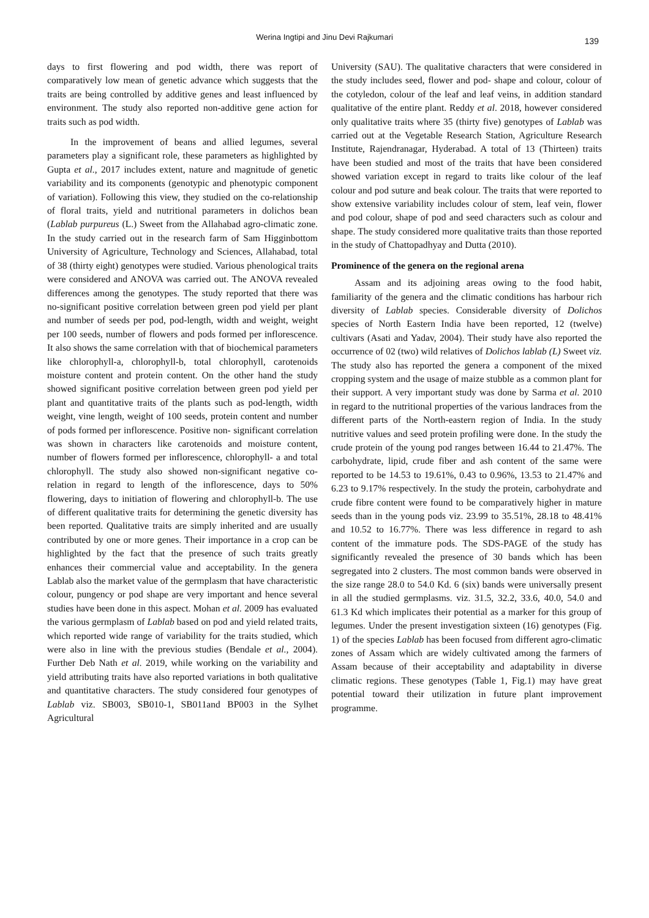Werina Ingtipi and Jinu Devi Rajkumari 139
days to first flowering and pod width, there was report of comparatively low mean of genetic advance which suggests that the traits are being controlled by additive genes and least influenced by environment. The study also reported non-additive gene action for traits such as pod width.
In the improvement of beans and allied legumes, several parameters play a significant role, these parameters as highlighted by Gupta et al., 2017 includes extent, nature and magnitude of genetic variability and its components (genotypic and phenotypic component of variation). Following this view, they studied on the co-relationship of floral traits, yield and nutritional parameters in dolichos bean (Lablab purpureus (L.) Sweet from the Allahabad agro-climatic zone. In the study carried out in the research farm of Sam Higginbottom University of Agriculture, Technology and Sciences, Allahabad, total of 38 (thirty eight) genotypes were studied. Various phenological traits were considered and ANOVA was carried out. The ANOVA revealed differences among the genotypes. The study reported that there was no-significant positive correlation between green pod yield per plant and number of seeds per pod, pod-length, width and weight, weight per 100 seeds, number of flowers and pods formed per inflorescence. It also shows the same correlation with that of biochemical parameters like chlorophyll-a, chlorophyll-b, total chlorophyll, carotenoids moisture content and protein content. On the other hand the study showed significant positive correlation between green pod yield per plant and quantitative traits of the plants such as pod-length, width weight, vine length, weight of 100 seeds, protein content and number of pods formed per inflorescence. Positive non- significant correlation was shown in characters like carotenoids and moisture content, number of flowers formed per inflorescence, chlorophyll- a and total chlorophyll. The study also showed non-significant negative co-relation in regard to length of the inflorescence, days to 50% flowering, days to initiation of flowering and chlorophyll-b. The use of different qualitative traits for determining the genetic diversity has been reported. Qualitative traits are simply inherited and are usually contributed by one or more genes. Their importance in a crop can be highlighted by the fact that the presence of such traits greatly enhances their commercial value and acceptability. In the genera Lablab also the market value of the germplasm that have characteristic colour, pungency or pod shape are very important and hence several studies have been done in this aspect. Mohan et al. 2009 has evaluated the various germplasm of Lablab based on pod and yield related traits, which reported wide range of variability for the traits studied, which were also in line with the previous studies (Bendale et al., 2004). Further Deb Nath et al. 2019, while working on the variability and yield attributing traits have also reported variations in both qualitative and quantitative characters. The study considered four genotypes of Lablab viz. SB003, SB010-1, SB011and BP003 in the Sylhet Agricultural
University (SAU). The qualitative characters that were considered in the study includes seed, flower and pod- shape and colour, colour of the cotyledon, colour of the leaf and leaf veins, in addition standard qualitative of the entire plant. Reddy et al. 2018, however considered only qualitative traits where 35 (thirty five) genotypes of Lablab was carried out at the Vegetable Research Station, Agriculture Research Institute, Rajendranagar, Hyderabad. A total of 13 (Thirteen) traits have been studied and most of the traits that have been considered showed variation except in regard to traits like colour of the leaf colour and pod suture and beak colour. The traits that were reported to show extensive variability includes colour of stem, leaf vein, flower and pod colour, shape of pod and seed characters such as colour and shape. The study considered more qualitative traits than those reported in the study of Chattopadhyay and Dutta (2010).
Prominence of the genera on the regional arena
Assam and its adjoining areas owing to the food habit, familiarity of the genera and the climatic conditions has harbour rich diversity of Lablab species. Considerable diversity of Dolichos species of North Eastern India have been reported, 12 (twelve) cultivars (Asati and Yadav, 2004). Their study have also reported the occurrence of 02 (two) wild relatives of Dolichos lablab (L) Sweet viz. The study also has reported the genera a component of the mixed cropping system and the usage of maize stubble as a common plant for their support. A very important study was done by Sarma et al. 2010 in regard to the nutritional properties of the various landraces from the different parts of the North-eastern region of India. In the study nutritive values and seed protein profiling were done. In the study the crude protein of the young pod ranges between 16.44 to 21.47%. The carbohydrate, lipid, crude fiber and ash content of the same were reported to be 14.53 to 19.61%, 0.43 to 0.96%, 13.53 to 21.47% and 6.23 to 9.17% respectively. In the study the protein, carbohydrate and crude fibre content were found to be comparatively higher in mature seeds than in the young pods viz. 23.99 to 35.51%, 28.18 to 48.41% and 10.52 to 16.77%. There was less difference in regard to ash content of the immature pods. The SDS-PAGE of the study has significantly revealed the presence of 30 bands which has been segregated into 2 clusters. The most common bands were observed in the size range 28.0 to 54.0 Kd. 6 (six) bands were universally present in all the studied germplasms. viz. 31.5, 32.2, 33.6, 40.0, 54.0 and 61.3 Kd which implicates their potential as a marker for this group of legumes. Under the present investigation sixteen (16) genotypes (Fig. 1) of the species Lablab has been focused from different agro-climatic zones of Assam which are widely cultivated among the farmers of Assam because of their acceptability and adaptability in diverse climatic regions. These genotypes (Table 1, Fig.1) may have great potential toward their utilization in future plant improvement programme.